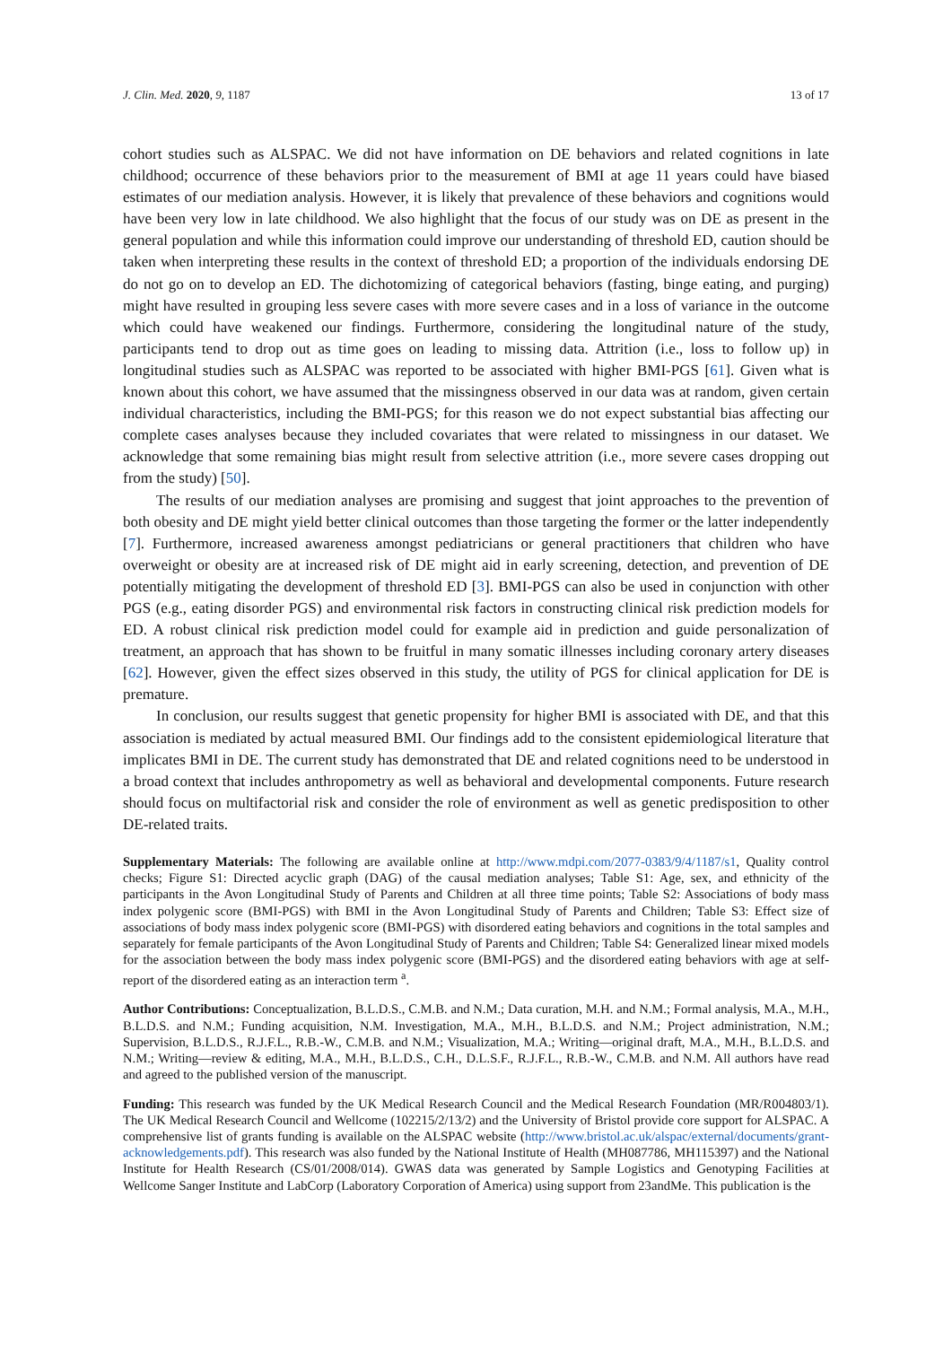J. Clin. Med. 2020, 9, 1187 13 of 17
cohort studies such as ALSPAC. We did not have information on DE behaviors and related cognitions in late childhood; occurrence of these behaviors prior to the measurement of BMI at age 11 years could have biased estimates of our mediation analysis. However, it is likely that prevalence of these behaviors and cognitions would have been very low in late childhood. We also highlight that the focus of our study was on DE as present in the general population and while this information could improve our understanding of threshold ED, caution should be taken when interpreting these results in the context of threshold ED; a proportion of the individuals endorsing DE do not go on to develop an ED. The dichotomizing of categorical behaviors (fasting, binge eating, and purging) might have resulted in grouping less severe cases with more severe cases and in a loss of variance in the outcome which could have weakened our findings. Furthermore, considering the longitudinal nature of the study, participants tend to drop out as time goes on leading to missing data. Attrition (i.e., loss to follow up) in longitudinal studies such as ALSPAC was reported to be associated with higher BMI-PGS [61]. Given what is known about this cohort, we have assumed that the missingness observed in our data was at random, given certain individual characteristics, including the BMI-PGS; for this reason we do not expect substantial bias affecting our complete cases analyses because they included covariates that were related to missingness in our dataset. We acknowledge that some remaining bias might result from selective attrition (i.e., more severe cases dropping out from the study) [50].
The results of our mediation analyses are promising and suggest that joint approaches to the prevention of both obesity and DE might yield better clinical outcomes than those targeting the former or the latter independently [7]. Furthermore, increased awareness amongst pediatricians or general practitioners that children who have overweight or obesity are at increased risk of DE might aid in early screening, detection, and prevention of DE potentially mitigating the development of threshold ED [3]. BMI-PGS can also be used in conjunction with other PGS (e.g., eating disorder PGS) and environmental risk factors in constructing clinical risk prediction models for ED. A robust clinical risk prediction model could for example aid in prediction and guide personalization of treatment, an approach that has shown to be fruitful in many somatic illnesses including coronary artery diseases [62]. However, given the effect sizes observed in this study, the utility of PGS for clinical application for DE is premature.
In conclusion, our results suggest that genetic propensity for higher BMI is associated with DE, and that this association is mediated by actual measured BMI. Our findings add to the consistent epidemiological literature that implicates BMI in DE. The current study has demonstrated that DE and related cognitions need to be understood in a broad context that includes anthropometry as well as behavioral and developmental components. Future research should focus on multifactorial risk and consider the role of environment as well as genetic predisposition to other DE-related traits.
Supplementary Materials: The following are available online at http://www.mdpi.com/2077-0383/9/4/1187/s1, Quality control checks; Figure S1: Directed acyclic graph (DAG) of the causal mediation analyses; Table S1: Age, sex, and ethnicity of the participants in the Avon Longitudinal Study of Parents and Children at all three time points; Table S2: Associations of body mass index polygenic score (BMI-PGS) with BMI in the Avon Longitudinal Study of Parents and Children; Table S3: Effect size of associations of body mass index polygenic score (BMI-PGS) with disordered eating behaviors and cognitions in the total samples and separately for female participants of the Avon Longitudinal Study of Parents and Children; Table S4: Generalized linear mixed models for the association between the body mass index polygenic score (BMI-PGS) and the disordered eating behaviors with age at self-report of the disordered eating as an interaction term <sup>a</sup>.
Author Contributions: Conceptualization, B.L.D.S., C.M.B. and N.M.; Data curation, M.H. and N.M.; Formal analysis, M.A., M.H., B.L.D.S. and N.M.; Funding acquisition, N.M. Investigation, M.A., M.H., B.L.D.S. and N.M.; Project administration, N.M.; Supervision, B.L.D.S., R.J.F.L., R.B.-W., C.M.B. and N.M.; Visualization, M.A.; Writing—original draft, M.A., M.H., B.L.D.S. and N.M.; Writing—review & editing, M.A., M.H., B.L.D.S., C.H., D.L.S.F., R.J.F.L., R.B.-W., C.M.B. and N.M. All authors have read and agreed to the published version of the manuscript.
Funding: This research was funded by the UK Medical Research Council and the Medical Research Foundation (MR/R004803/1). The UK Medical Research Council and Wellcome (102215/2/13/2) and the University of Bristol provide core support for ALSPAC. A comprehensive list of grants funding is available on the ALSPAC website (http://www.bristol.ac.uk/alspac/external/documents/grant-acknowledgements.pdf). This research was also funded by the National Institute of Health (MH087786, MH115397) and the National Institute for Health Research (CS/01/2008/014). GWAS data was generated by Sample Logistics and Genotyping Facilities at Wellcome Sanger Institute and LabCorp (Laboratory Corporation of America) using support from 23andMe. This publication is the